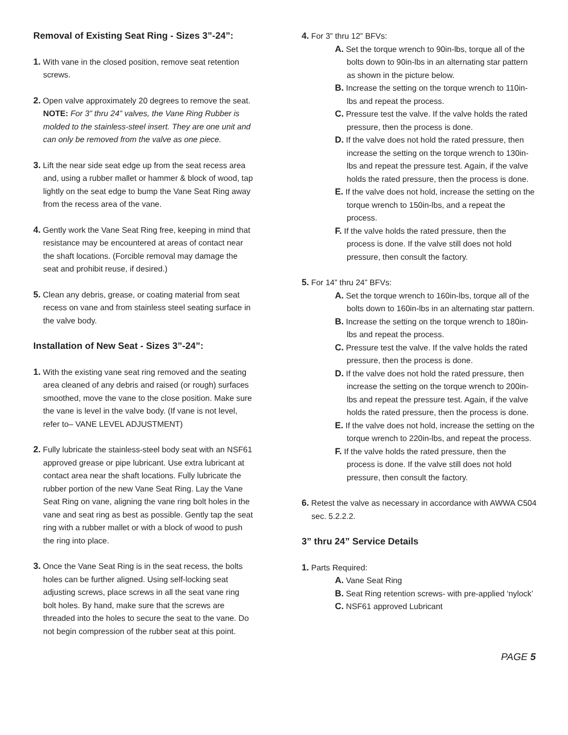Removal of Existing Seat Ring - Sizes 3”-24”:
1. With vane in the closed position, remove seat retention screws.
2. Open valve approximately 20 degrees to remove the seat. NOTE: For 3” thru 24” valves, the Vane Ring Rubber is molded to the stainless-steel insert. They are one unit and can only be removed from the valve as one piece.
3. Lift the near side seat edge up from the seat recess area and, using a rubber mallet or hammer & block of wood, tap lightly on the seat edge to bump the Vane Seat Ring away from the recess area of the vane.
4. Gently work the Vane Seat Ring free, keeping in mind that resistance may be encountered at areas of contact near the shaft locations. (Forcible removal may damage the seat and prohibit reuse, if desired.)
5. Clean any debris, grease, or coating material from seat recess on vane and from stainless steel seating surface in the valve body.
Installation of New Seat - Sizes 3”-24”:
1. With the existing vane seat ring removed and the seating area cleaned of any debris and raised (or rough) surfaces smoothed, move the vane to the close position. Make sure the vane is level in the valve body. (If vane is not level, refer to– VANE LEVEL ADJUSTMENT)
2. Fully lubricate the stainless-steel body seat with an NSF61 approved grease or pipe lubricant. Use extra lubricant at contact area near the shaft locations. Fully lubricate the rubber portion of the new Vane Seat Ring. Lay the Vane Seat Ring on vane, aligning the vane ring bolt holes in the vane and seat ring as best as possible. Gently tap the seat ring with a rubber mallet or with a block of wood to push the ring into place.
3. Once the Vane Seat Ring is in the seat recess, the bolts holes can be further aligned. Using self-locking seat adjusting screws, place screws in all the seat vane ring bolt holes. By hand, make sure that the screws are threaded into the holes to secure the seat to the vane. Do not begin compression of the rubber seat at this point.
4. For 3” thru 12” BFVs:
A. Set the torque wrench to 90in-lbs, torque all of the bolts down to 90in-lbs in an alternating star pattern as shown in the picture below.
B. Increase the setting on the torque wrench to 110in-lbs and repeat the process.
C. Pressure test the valve. If the valve holds the rated pressure, then the process is done.
D. If the valve does not hold the rated pressure, then increase the setting on the torque wrench to 130in-lbs and repeat the pressure test. Again, if the valve holds the rated pressure, then the process is done.
E. If the valve does not hold, increase the setting on the torque wrench to 150in-lbs, and a repeat the process.
F. If the valve holds the rated pressure, then the process is done. If the valve still does not hold pressure, then consult the factory.
5. For 14” thru 24” BFVs:
A. Set the torque wrench to 160in-lbs, torque all of the bolts down to 160in-lbs in an alternating star pattern.
B. Increase the setting on the torque wrench to 180in-lbs and repeat the process.
C. Pressure test the valve. If the valve holds the rated pressure, then the process is done.
D. If the valve does not hold the rated pressure, then increase the setting on the torque wrench to 200in-lbs and repeat the pressure test. Again, if the valve holds the rated pressure, then the process is done.
E. If the valve does not hold, increase the setting on the torque wrench to 220in-lbs, and repeat the process.
F. If the valve holds the rated pressure, then the process is done. If the valve still does not hold pressure, then consult the factory.
6. Retest the valve as necessary in accordance with AWWA C504 sec. 5.2.2.2.
3” thru 24” Service Details
1. Parts Required:
A. Vane Seat Ring
B. Seat Ring retention screws- with pre-applied ‘nylock’
C. NSF61 approved Lubricant
PAGE 5